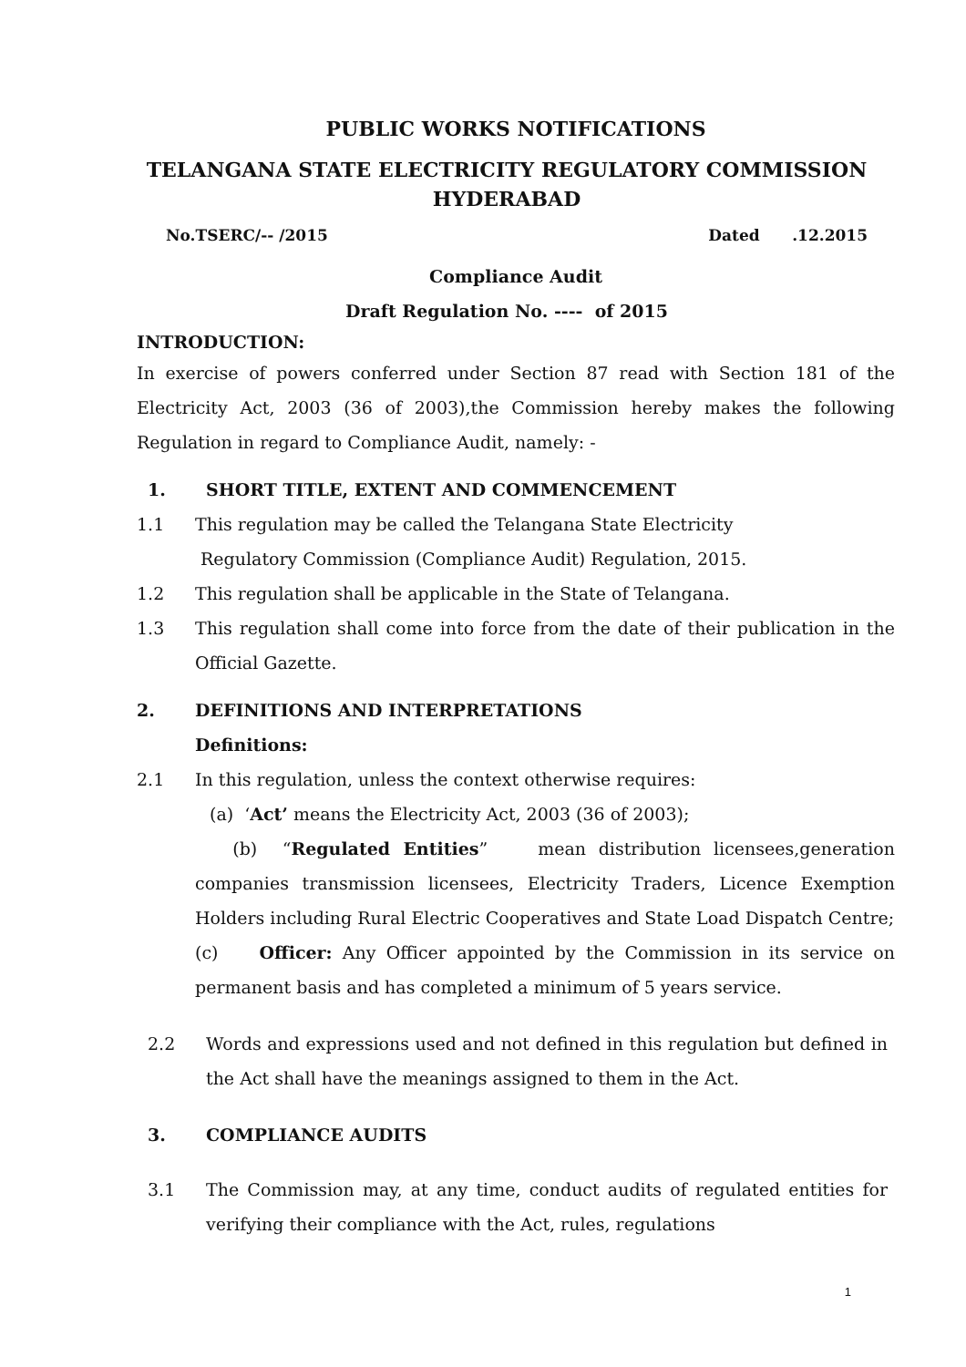PUBLIC WORKS NOTIFICATIONS
TELANGANA STATE ELECTRICITY REGULATORY COMMISSION HYDERABAD
No.TSERC/-- /2015 Dated .12.2015
Compliance Audit
Draft Regulation No. ---- of 2015
INTRODUCTION:
In exercise of powers conferred under Section 87 read with Section 181 of the Electricity Act, 2003 (36 of 2003),the Commission hereby makes the following Regulation in regard to Compliance Audit, namely: -
1. SHORT TITLE, EXTENT AND COMMENCEMENT
1.1 This regulation may be called the Telangana State Electricity
Regulatory Commission (Compliance Audit) Regulation, 2015.
1.2 This regulation shall be applicable in the State of Telangana.
1.3 This regulation shall come into force from the date of their publication in the Official Gazette.
2. DEFINITIONS AND INTERPRETATIONS
Definitions:
2.1 In this regulation, unless the context otherwise requires:
(a) ‘Act’ means the Electricity Act, 2003 (36 of 2003);
(b) “Regulated Entities” mean distribution licensees,generation companies transmission licensees, Electricity Traders, Licence Exemption Holders including Rural Electric Cooperatives and State Load Dispatch Centre;
(c) Officer: Any Officer appointed by the Commission in its service on permanent basis and has completed a minimum of 5 years service.
2.2 Words and expressions used and not defined in this regulation but defined in the Act shall have the meanings assigned to them in the Act.
3. COMPLIANCE AUDITS
3.1 The Commission may, at any time, conduct audits of regulated entities for verifying their compliance with the Act, rules, regulations
1